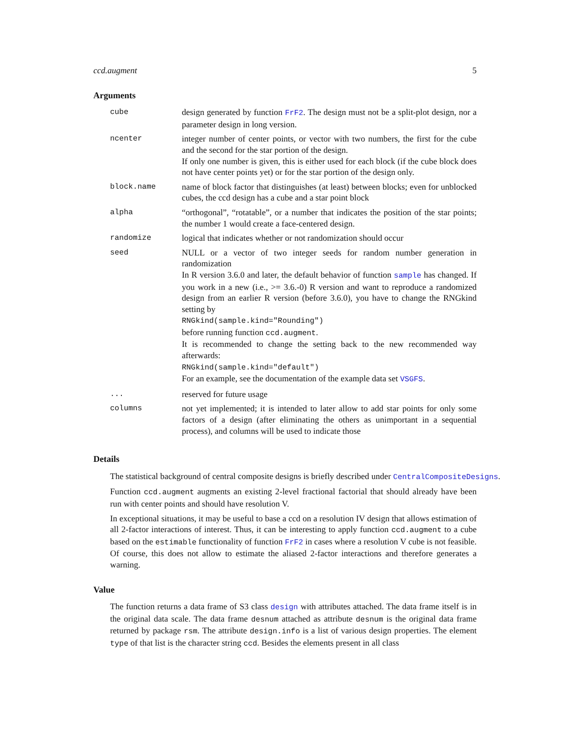ccd.augment 5
Arguments
| cube | design generated by function FrF2 . The design must not be a split-plot design, nor a parameter design in long version. |
| ncenter | integer number of center points, or vector with two numbers, the first for the cube and the second for the star portion of the design. If only one number is given, this is either used for each block (if the cube block does not have center points yet) or for the star portion of the design only. |
| block.name | name of block factor that distinguishes (at least) between blocks; even for unblocked cubes, the ccd design has a cube and a star point block |
| alpha | “orthogonal”, “rotatable”, or a number that indicates the position of the star points; the number 1 would create a face-centered design. |
| randomize | logical that indicates whether or not randomization should occur |
| seed | NULL or a vector of two integer seeds for random number generation in randomization In R version 3.6.0 and later, the default behavior of function sample has changed. If you work in a new (i.e., >= 3.6.-0) R version and want to reproduce a randomized design from an earlier R version (before 3.6.0), you have to change the RNGkind setting by RNGkind(sample.kind="Rounding") before running function ccd.augment . It is recommended to change the setting back to the new recommended way afterwards: RNGkind(sample.kind="default") For an example, see the documentation of the example data set VSGFS . |
| ... | reserved for future usage |
| columns | not yet implemented; it is intended to later allow to add star points for only some factors of a design (after eliminating the others as unimportant in a sequential process), and columns will be used to indicate those |
Details
The statistical background of central composite designs is briefly described under CentralCompositeDesigns.
Function ccd.augment augments an existing 2-level fractional factorial that should already have been run with center points and should have resolution V.
In exceptional situations, it may be useful to base a ccd on a resolution IV design that allows estimation of all 2-factor interactions of interest. Thus, it can be interesting to apply function ccd.augment to a cube based on the estimable functionality of function FrF2 in cases where a resolution V cube is not feasible. Of course, this does not allow to estimate the aliased 2-factor interactions and therefore generates a warning.
Value
The function returns a data frame of S3 class design with attributes attached. The data frame itself is in the original data scale. The data frame desnum attached as attribute desnum is the original data frame returned by package rsm. The attribute design.info is a list of various design properties. The element type of that list is the character string ccd. Besides the elements present in all class